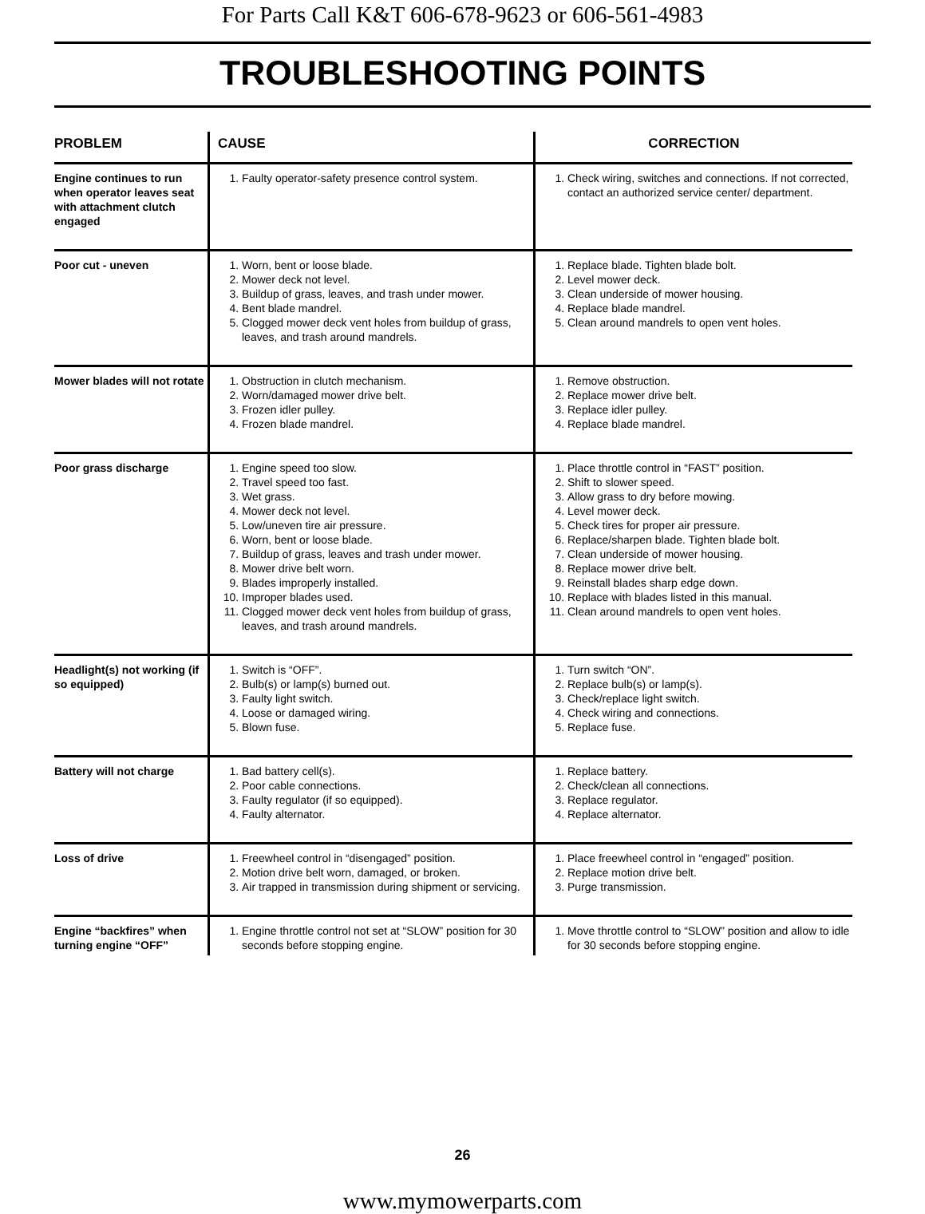For Parts Call K&T 606-678-9623 or 606-561-4983
TROUBLESHOOTING POINTS
| PROBLEM | CAUSE | CORRECTION |
| --- | --- | --- |
| Engine continues to run when operator leaves seat with attachment clutch engaged | 1. Faulty operator-safety presence control system. | 1. Check wiring, switches and connections. If not corrected, contact an authorized service center/ department. |
| Poor cut - uneven | 1. Worn, bent or loose blade. 2. Mower deck not level. 3. Buildup of grass, leaves, and trash under mower. 4. Bent blade mandrel. 5. Clogged mower deck vent holes from buildup of grass, leaves, and trash around mandrels. | 1. Replace blade. Tighten blade bolt. 2. Level mower deck. 3. Clean underside of mower housing. 4. Replace blade mandrel. 5. Clean around mandrels to open vent holes. |
| Mower blades will not rotate | 1. Obstruction in clutch mechanism. 2. Worn/damaged mower drive belt. 3. Frozen idler pulley. 4. Frozen blade mandrel. | 1. Remove obstruction. 2. Replace mower drive belt. 3. Replace idler pulley. 4. Replace blade mandrel. |
| Poor grass discharge | 1. Engine speed too slow. 2. Travel speed too fast. 3. Wet grass. 4. Mower deck not level. 5. Low/uneven tire air pressure. 6. Worn, bent or loose blade. 7. Buildup of grass, leaves and trash under mower. 8. Mower drive belt worn. 9. Blades improperly installed. 10. Improper blades used. 11. Clogged mower deck vent holes from buildup of grass, leaves, and trash around mandrels. | 1. Place throttle control in “FAST” position. 2. Shift to slower speed. 3. Allow grass to dry before mowing. 4. Level mower deck. 5. Check tires for proper air pressure. 6. Replace/sharpen blade. Tighten blade bolt. 7. Clean underside of mower housing. 8. Replace mower drive belt. 9. Reinstall blades sharp edge down. 10. Replace with blades listed in this manual. 11. Clean around mandrels to open vent holes. |
| Headlight(s) not working (if so equipped) | 1. Switch is “OFF”. 2. Bulb(s) or lamp(s) burned out. 3. Faulty light switch. 4. Loose or damaged wiring. 5. Blown fuse. | 1. Turn switch “ON”. 2. Replace bulb(s) or lamp(s). 3. Check/replace light switch. 4. Check wiring and connections. 5. Replace fuse. |
| Battery will not charge | 1. Bad battery cell(s). 2. Poor cable connections. 3. Faulty regulator (if so equipped). 4. Faulty alternator. | 1. Replace battery. 2. Check/clean all connections. 3. Replace regulator. 4. Replace alternator. |
| Loss of drive | 1. Freewheel control in “disengaged” position. 2. Motion drive belt worn, damaged, or broken. 3. Air trapped in transmission during shipment or servicing. | 1. Place freewheel control in “engaged” position. 2. Replace motion drive belt. 3. Purge transmission. |
| Engine “backfires” when turning engine “OFF” | 1. Engine throttle control not set at “SLOW” position for 30 seconds before stopping engine. | 1. Move throttle control to “SLOW” position and allow to idle for 30 seconds before stopping engine. |
26
www.mymowerparts.com